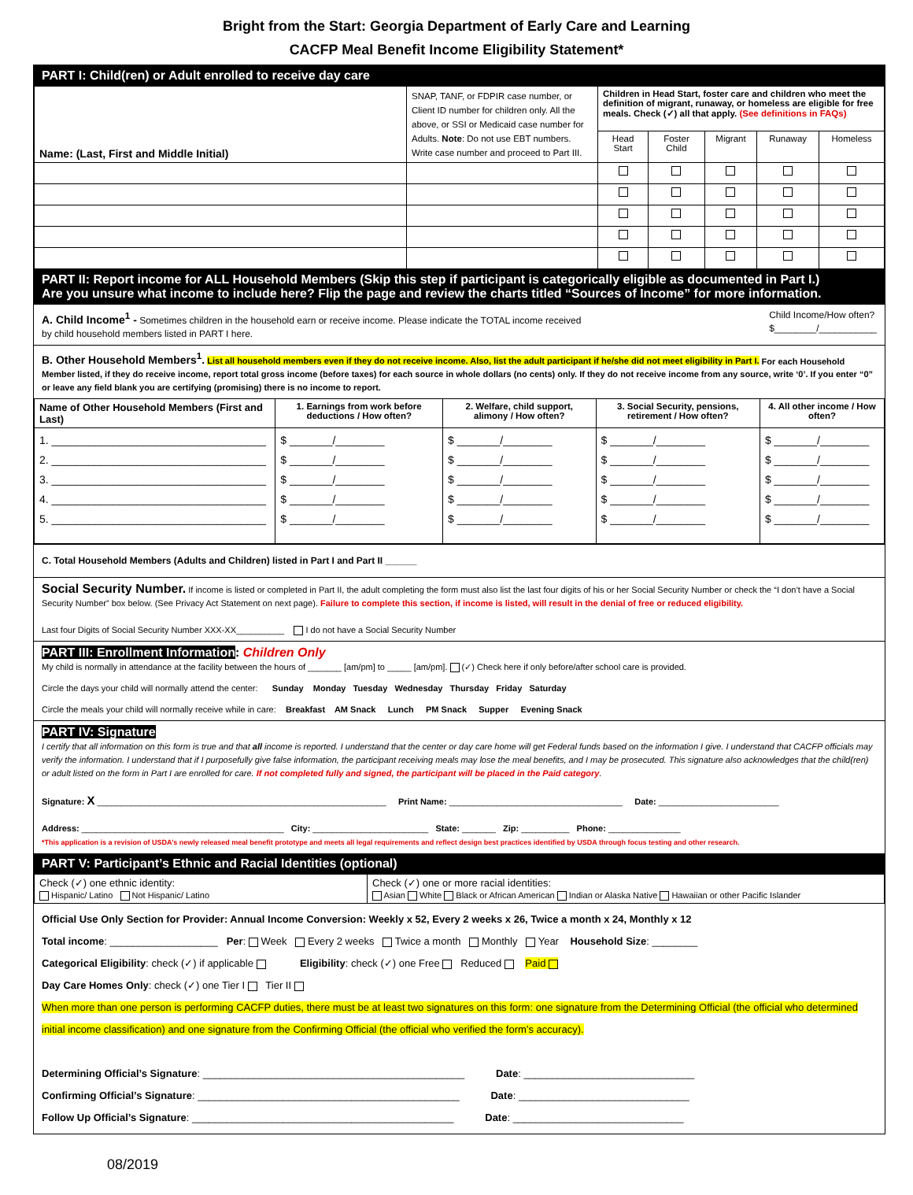Bright from the Start: Georgia Department of Early Care and Learning
CACFP Meal Benefit Income Eligibility Statement*
PART I: Child(ren) or Adult enrolled to receive day care
| Name: (Last, First and Middle Initial) | SNAP, TANF, or FDPIR case number, or Client ID number for children only. All the above, or SSI or Medicaid case number for Adults. Note : Do not use EBT numbers. Write case number and proceed to Part III. | Children in Head Start, foster care and children who meet the definition of migrant, runaway, or homeless are eligible for free meals. Check (✓) all that apply. (See definitions in FAQs) | | | | |
| | | Head Start | Foster Child | Migrant | Runaway | Homeless |
PART II: Report income for ALL Household Members (Skip this step if participant is categorically eligible as documented in Part I.)
Are you unsure what income to include here? Flip the page and review the charts titled “Sources of Income” for more information.
A. Child Income<sup>1</sup> - Sometimes children in the household earn or receive income. Please indicate the TOTAL income received by child household members listed in PART I here.
Child Income/How often?
$________/___________
B. Other Household Members<sup>1</sup>. List all household members even if they do not receive income. Also, list the adult participant if he/she did not meet eligibility in Part I. For each Household Member listed, if they do receive income, report total gross income (before taxes) for each source in whole dollars (no cents) only. If they do not receive income from any source, write ‘0’. If you enter “0” or leave any field blank you are certifying (promising) there is no income to report.
| Name of Other Household Members (First and Last) | 1. Earnings from work before deductions / How often? | 2. Welfare, child support, alimony / How often? | 3. Social Security, pensions, retirement / How often? | 4. All other income / How often? |
| --- | --- | --- | --- | --- |
| 1. ___________________________________ 2. ___________________________________ 3. ___________________________________ 4. ___________________________________ 5. ___________________________________ | $ _______/________ $ _______/________ $ _______/________ $ _______/________ $ _______/________ | $ _______/________ $ _______/________ $ _______/________ $ _______/________ $ _______/________ | $ _______/________ $ _______/________ $ _______/________ $ _______/________ $ _______/________ | $ _______/________ $ _______/________ $ _______/________ $ _______/________ $ _______/________ |
C. Total Household Members (Adults and Children) listed in Part I and Part II ______
Social Security Number. If income is listed or completed in Part II, the adult completing the form must also list the last four digits of his or her Social Security Number or check the “I don’t have a Social Security Number” box below. (See Privacy Act Statement on next page). Failure to complete this section, if income is listed, will result in the denial of free or reduced eligibility.
Last four Digits of Social Security Number XXX-XX__________ I do not have a Social Security Number
PART III: Enrollment Information: Children Only
My child is normally in attendance at the facility between the hours of _______ [am/pm] to _____ [am/pm]. (✓) Check here if only before/after school care is provided.
Circle the days your child will normally attend the center: Sunday Monday Tuesday Wednesday Thursday Friday Saturday
Circle the meals your child will normally receive while in care: Breakfast AM Snack Lunch PM Snack Supper Evening Snack
PART IV: Signature
I certify that all information on this form is true and that all income is reported. I understand that the center or day care home will get Federal funds based on the information I give. I understand that CACFP officials may verify the information. I understand that if I purposefully give false information, the participant receiving meals may lose the meal benefits, and I may be prosecuted. This signature also acknowledges that the child(ren) or adult listed on the form in Part I are enrolled for care. If not completed fully and signed, the participant will be placed in the Paid category.
Signature: X ____________________________________________________________ Print Name: ____________________________________ Date: _________________________
Address: __________________________________________ City: ________________________ State: _______ Zip: __________ Phone: _______________
*This application is a revision of USDA’s newly released meal benefit prototype and meets all legal requirements and reflect design best practices identified by USDA through focus testing and other research.
PART V: Participant’s Ethnic and Racial Identities (optional)
| Check (✓) one ethnic identity: Hispanic/ Latino Not Hispanic/ Latino | Check (✓) one or more racial identities: Asian White Black or African American Indian or Alaska Native Hawaiian or other Pacific Islander |
Official Use Only Section for Provider: Annual Income Conversion: Weekly x 52, Every 2 weeks x 26, Twice a month x 24, Monthly x 12
Total income: ___________________ Per: Week Every 2 weeks Twice a month Monthly Year Household Size: ________
Categorical Eligibility: check (✓) if applicable Eligibility: check (✓) one Free Reduced Paid
Day Care Homes Only: check (✓) one Tier I Tier II
When more than one person is performing CACFP duties, there must be at least two signatures on this form: one signature from the Determining Official (the official who determined initial income classification) and one signature from the Confirming Official (the official who verified the form’s accuracy).
Determining Official’s Signature: ______________________________________________ Date: ______________________________
Confirming Official’s Signature: ______________________________________________ Date: ______________________________
Follow Up Official’s Signature: ______________________________________________ Date: ______________________________
08/2019